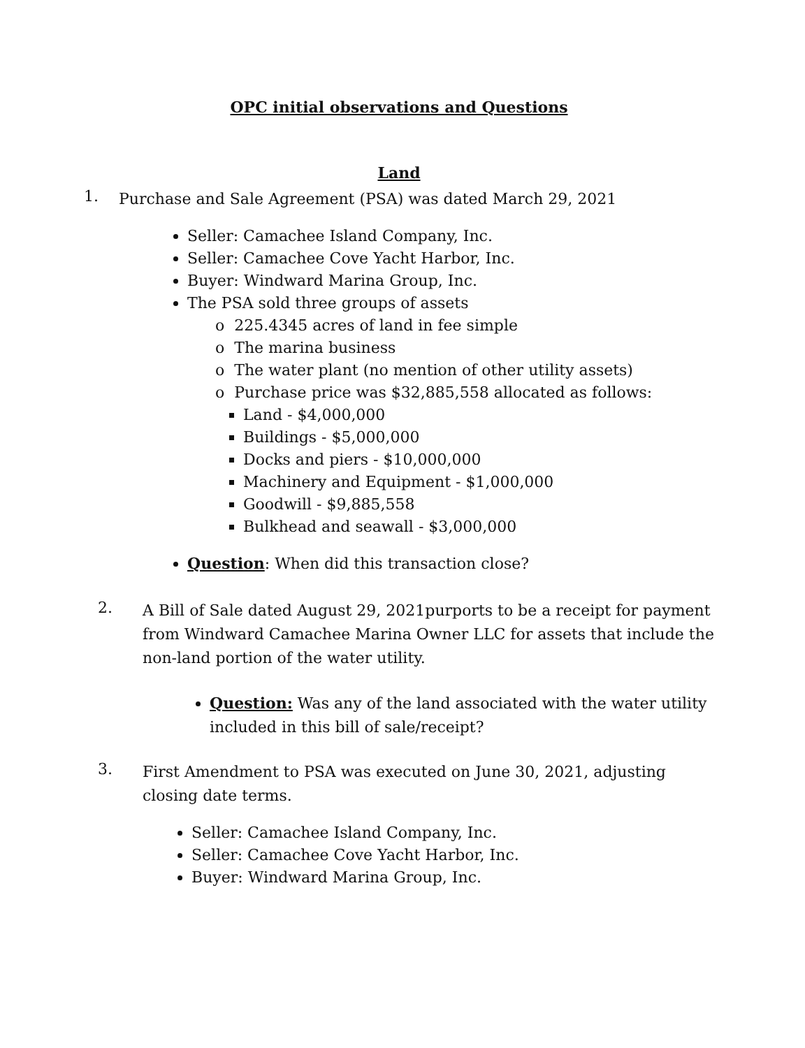OPC initial observations and Questions
Land
1. Purchase and Sale Agreement (PSA) was dated March 29, 2021
Seller: Camachee Island Company, Inc.
Seller: Camachee Cove Yacht Harbor, Inc.
Buyer: Windward Marina Group, Inc.
The PSA sold three groups of assets
o 225.4345 acres of land in fee simple
o The marina business
o The water plant (no mention of other utility assets)
o Purchase price was $32,885,558 allocated as follows:
Land - $4,000,000
Buildings - $5,000,000
Docks and piers - $10,000,000
Machinery and Equipment - $1,000,000
Goodwill - $9,885,558
Bulkhead and seawall - $3,000,000
Question: When did this transaction close?
2. A Bill of Sale dated August 29, 2021purports to be a receipt for payment from Windward Camachee Marina Owner LLC for assets that include the non-land portion of the water utility.
Question: Was any of the land associated with the water utility included in this bill of sale/receipt?
3. First Amendment to PSA was executed on June 30, 2021, adjusting closing date terms.
Seller: Camachee Island Company, Inc.
Seller: Camachee Cove Yacht Harbor, Inc.
Buyer: Windward Marina Group, Inc.